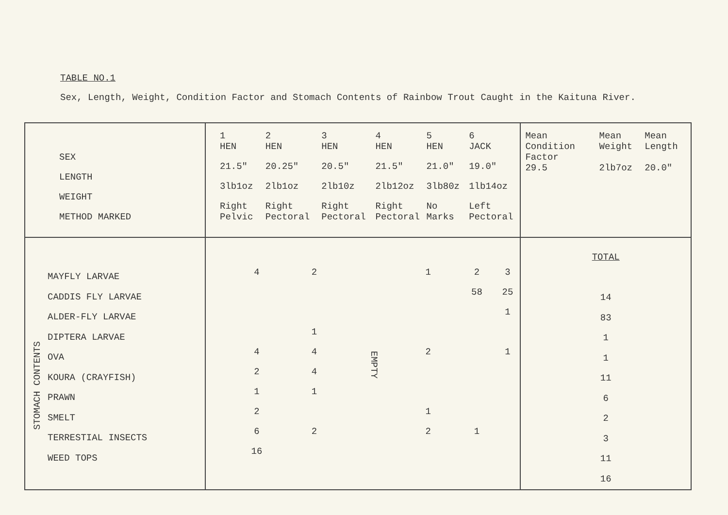TABLE NO.1
Sex, Length, Weight, Condition Factor and Stomach Contents of Rainbow Trout Caught in the Kaituna River.
| SEX LENGTH WEIGHT METHOD MARKED | / 1 / 2 / 3 / 4 / 5 / 6 / / HEN / HEN / HEN / HEN / HEN / JACK / / 21.5" / 20.25" / 20.5" / 21.5" / 21.0" / 19.0" / / 3lb1oz / 2lb1oz / 2lb10z / 2lb12oz / 3lb80z / 1lb14oz / / Right Pelvic / Right Pectoral / Right Pectoral / Right Pectoral / No Marks / Left Pectoral / | / Mean Condition Factor / Mean Weight / Mean Length / / 29.5 / 2lb7oz / 20.0" / |
| STOMACH CONTENTS MAYFLY LARVAE CADDIS FLY LARVAE ALDER-FLY LARVAE DIPTERA LARVAE OVA KOURA (CRAYFISH) PRAWN SMELT TERRESTIAL INSECTS WEED TOPS | / 4 / 2 / EMPTY / 1 / 2 / 3 / / / / / / 58 / 25 / / / / / / / 1 / / / 1 / / / / / / 4 / 4 / / 2 / / 1 / / 2 / 4 / / / / / / 1 / 1 / / / / / / 2 / / / 1 / / / / 6 / 2 / / 2 / 1 / / / 16 / / / / / / | TOTAL 14 83 1 1 11 6 2 3 11 16 |